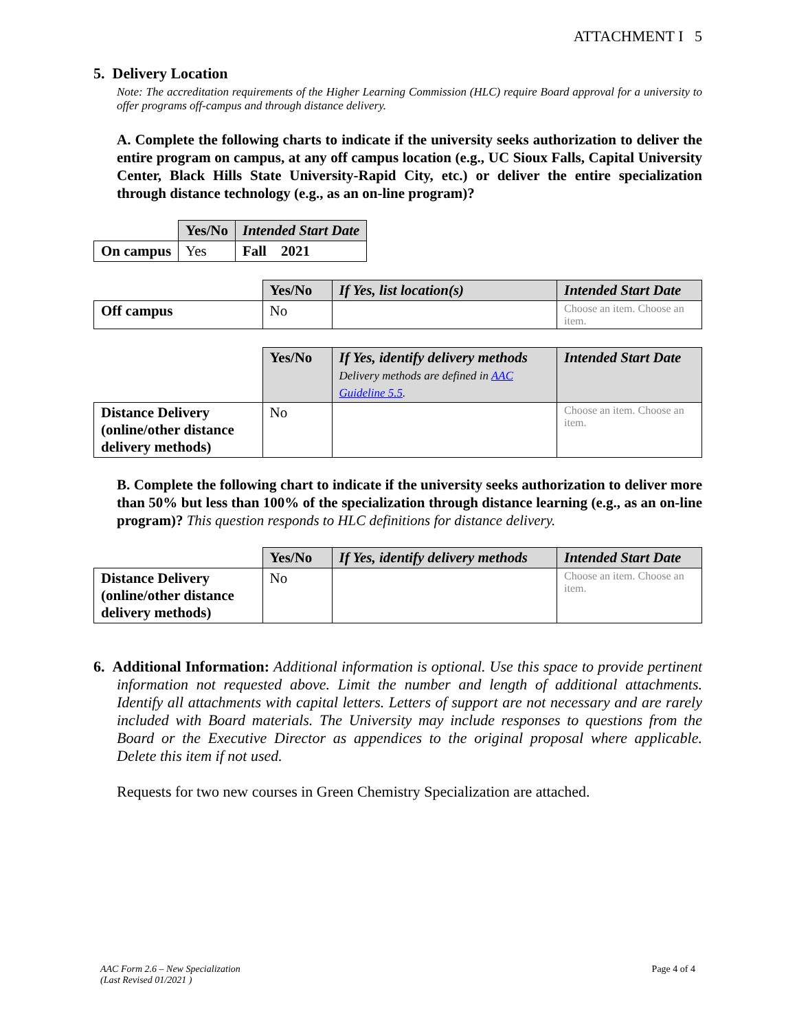ATTACHMENT I 5
5. Delivery Location
Note: The accreditation requirements of the Higher Learning Commission (HLC) require Board approval for a university to offer programs off-campus and through distance delivery.
A. Complete the following charts to indicate if the university seeks authorization to deliver the entire program on campus, at any off campus location (e.g., UC Sioux Falls, Capital University Center, Black Hills State University-Rapid City, etc.) or deliver the entire specialization through distance technology (e.g., as an on-line program)?
| | Yes/No | Intended Start Date |
| --- | --- | --- |
| On campus | Yes | Fall 2021 |
| | Yes/No | If Yes, list location(s) | Intended Start Date |
| --- | --- | --- | --- |
| Off campus | No | | Choose an item. Choose an item. |
| | Yes/No | If Yes, identify delivery methods Delivery methods are defined in AAC Guideline 5.5 . | Intended Start Date |
| --- | --- | --- | --- |
| Distance Delivery (online/other distance delivery methods) | No | | Choose an item. Choose an item. |
B. Complete the following chart to indicate if the university seeks authorization to deliver more than 50% but less than 100% of the specialization through distance learning (e.g., as an on-line program)? This question responds to HLC definitions for distance delivery.
| | Yes/No | If Yes, identify delivery methods | Intended Start Date |
| --- | --- | --- | --- |
| Distance Delivery (online/other distance delivery methods) | No | | Choose an item. Choose an item. |
6. Additional Information: Additional information is optional. Use this space to provide pertinent information not requested above. Limit the number and length of additional attachments. Identify all attachments with capital letters. Letters of support are not necessary and are rarely included with Board materials. The University may include responses to questions from the Board or the Executive Director as appendices to the original proposal where applicable. Delete this item if not used.
Requests for two new courses in Green Chemistry Specialization are attached.
AAC Form 2.6 – New Specialization
(Last Revised 01/2021 ) Page 4 of 4